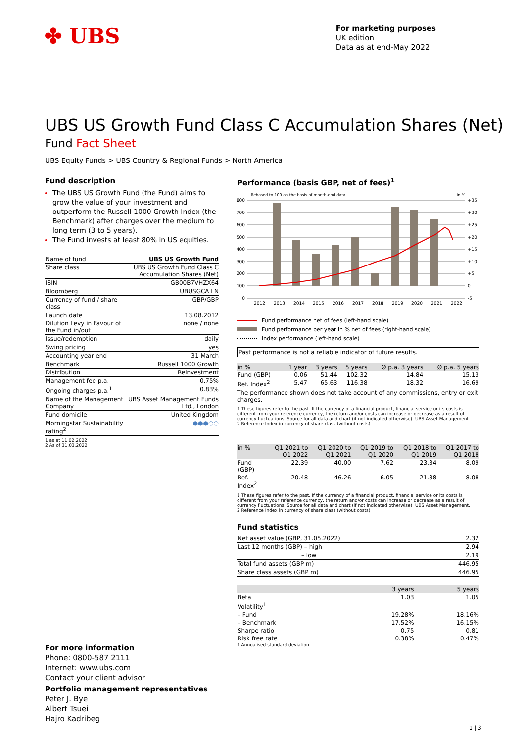✤ UBS
For marketing purposes
UK edition
Data as at end-May 2022
UBS US Growth Fund Class C Accumulation Shares (Net)
Fund Fact Sheet
UBS Equity Funds > UBS Country & Regional Funds > North America
Fund description
The UBS US Growth Fund (the Fund) aims to grow the value of your investment and outperform the Russell 1000 Growth Index (the Benchmark) after charges over the medium to long term (3 to 5 years).
The Fund invests at least 80% in US equities.
| Name of fund | UBS US Growth Fund |
| Share class | UBS US Growth Fund Class C Accumulation Shares (Net) |
| ISIN | GB00B7VHZX64 |
| Bloomberg | UBUSGCA LN |
| Currency of fund / share class | GBP/GBP |
| Launch date | 13.08.2012 |
| Dilution Levy in Favour of the Fund in/out | none / none |
| Issue/redemption | daily |
| Swing pricing | yes |
| Accounting year end | 31 March |
| Benchmark | Russell 1000 Growth |
| Distribution | Reinvestment |
| Management fee p.a. | 0.75% |
| Ongoing charges p.a.<sup>1</sup> | 0.83% |
| Name of the Management Company | UBS Asset Management Funds Ltd., London |
| Fund domicile | United Kingdom |
| Morningstar Sustainability rating<sup>2</sup> | ●●●○○ |
1 as at 11.02.2022
2 As of 31.03.2022
Performance (basis GBP, net of fees)<sup>1</sup>
Rebased to 100 on the basis of month-end data
in %
800
700
600
500
400
300
200
100
0
+35
+30
+25
+20
+15
+10
+5
0
-5
2012
2013
2014
2015
2016
2017
2018
2019
2020
2021
2022
Fund performance net of fees (left-hand scale)
Fund performance per year in % net of fees (right-hand scale)
Index performance (left-hand scale)
Past performance is not a reliable indicator of future results.
| in % | 1 year | 3 years | 5 years | Ø p.a. 3 years | Ø p.a. 5 years |
| --- | --- | --- | --- | --- | --- |
| Fund (GBP) | 0.06 | 51.44 | 102.32 | 14.84 | 15.13 |
| Ref. Index<sup>2</sup> | 5.47 | 65.63 | 116.38 | 18.32 | 16.69 |
The performance shown does not take account of any commissions, entry or exit charges.
1 These figures refer to the past. If the currency of a financial product, financial service or its costs is different from your reference currency, the return and/or costs can increase or decrease as a result of currency fluctuations. Source for all data and chart (if not indicated otherwise): UBS Asset Management.
2 Reference Index in currency of share class (without costs)
| in % | Q1 2021 to Q1 2022 | Q1 2020 to Q1 2021 | Q1 2019 to Q1 2020 | Q1 2018 to Q1 2019 | Q1 2017 to Q1 2018 |
| --- | --- | --- | --- | --- | --- |
| Fund (GBP) | 22.39 | 40.00 | 7.62 | 23.34 | 8.09 |
| Ref. Index<sup>2</sup> | 20.48 | 46.26 | 6.05 | 21.38 | 8.08 |
1 These figures refer to the past. If the currency of a financial product, financial service or its costs is different from your reference currency, the return and/or costs can increase or decrease as a result of currency fluctuations. Source for all data and chart (if not indicated otherwise): UBS Asset Management.
2 Reference Index in currency of share class (without costs)
Fund statistics
| Net asset value (GBP, 31.05.2022) | 2.32 |
| Last 12 months (GBP) – high | 2.94 |
| – low | 2.19 |
| Total fund assets (GBP m) | 446.95 |
| Share class assets (GBP m) | 446.95 |
| | 3 years | 5 years |
| --- | --- | --- |
| Beta | 1.03 | 1.05 |
| Volatility<sup>1</sup> | | |
| – Fund | 19.28% | 18.16% |
| – Benchmark | 17.52% | 16.15% |
| Sharpe ratio | 0.75 | 0.81 |
| Risk free rate | 0.38% | 0.47% |
1 Annualised standard deviation
For more information
Phone: 0800-587 2111
Internet: www.ubs.com
Contact your client advisor
Portfolio management representatives
Peter J. Bye
Albert Tsuei
Hajro Kadribeg
1 | 3